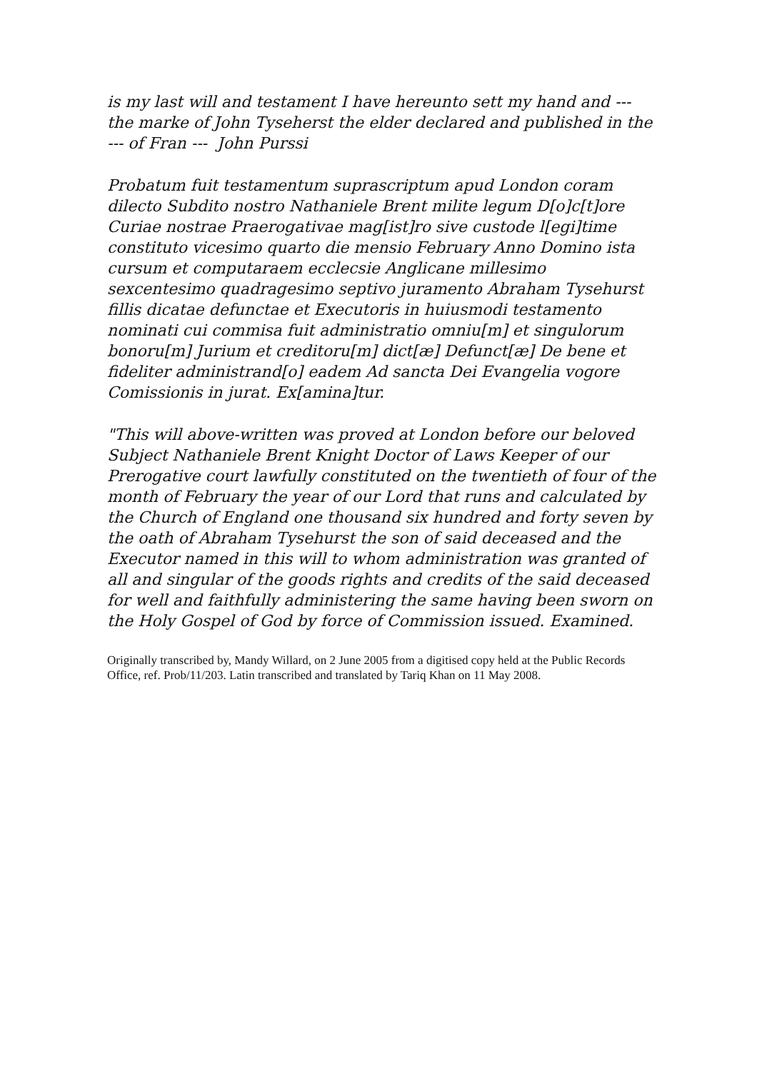is my last will and testament I have hereunto sett my hand and --- the marke of John Tyseherst the elder declared and published in the --- of Fran --- John Purssi
Probatum fuit testamentum suprascriptum apud London coram dilecto Subdito nostro Nathaniele Brent milite legum D[o]c[t]ore Curiae nostrae Praerogativae mag[ist]ro sive custode l[egi]time constituto vicesimo quarto die mensio February Anno Domino ista cursum et computaraem ecclecsie Anglicane millesimo sexcentesimo quadragesimo septivo juramento Abraham Tysehurst fillis dicatae defunctae et Executoris in huiusmodi testamento nominati cui commisa fuit administratio omniu[m] et singulorum bonoru[m] Jurium et creditoru[m] dict[æ] Defunct[æ] De bene et fideliter administrand[o] eadem Ad sancta Dei Evangelia vogore Comissionis in jurat. Ex[amina]tur.
"This will above-written was proved at London before our beloved Subject Nathaniele Brent Knight Doctor of Laws Keeper of our Prerogative court lawfully constituted on the twentieth of four of the month of February the year of our Lord that runs and calculated by the Church of England one thousand six hundred and forty seven by the oath of Abraham Tysehurst the son of said deceased and the Executor named in this will to whom administration was granted of all and singular of the goods rights and credits of the said deceased for well and faithfully administering the same having been sworn on the Holy Gospel of God by force of Commission issued. Examined.
Originally transcribed by, Mandy Willard, on 2 June 2005 from a digitised copy held at the Public Records Office, ref. Prob/11/203. Latin transcribed and translated by Tariq Khan on 11 May 2008.